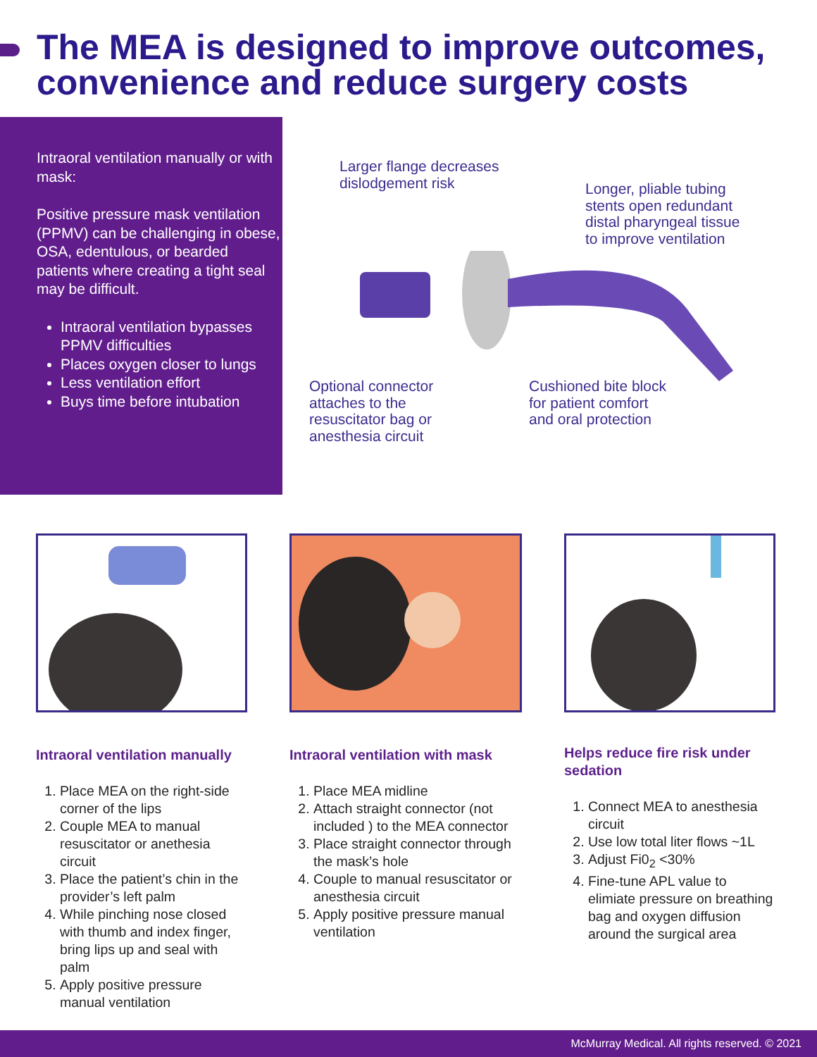The MEA is designed to improve outcomes, convenience and reduce surgery costs
Intraoral ventilation manually or with mask:
Positive pressure mask ventilation (PPMV) can be challenging in obese, OSA, edentulous, or bearded patients where creating a tight seal may be difficult.
Intraoral ventilation bypasses PPMV difficulties
Places oxygen closer to lungs
Less ventilation effort
Buys time before intubation
Larger flange decreases
dislodgement risk
Longer, pliable tubing
stents open redundant
distal pharyngeal tissue
to improve ventilation
Optional connector
attaches to the
resuscitator bag or
anesthesia circuit
Cushioned bite block
for patient comfort
and oral protection
Intraoral ventilation manually
1. Place MEA on the right-side corner of the lips
2. Couple MEA to manual resuscitator or anethesia circuit
3. Place the patient’s chin in the provider’s left palm
4. While pinching nose closed with thumb and index finger, bring lips up and seal with palm
5. Apply positive pressure manual ventilation
Intraoral ventilation with mask
1. Place MEA midline
2. Attach straight connector (not included ) to the MEA connector
3. Place straight connector through the mask’s hole
4. Couple to manual resuscitator or anesthesia circuit
5. Apply positive pressure manual ventilation
Helps reduce fire risk under sedation
1. Connect MEA to anesthesia circuit
2. Use low total liter flows ~1L
3. Adjust Fi0<sub>2</sub> <30%
4. Fine-tune APL value to elimiate pressure on breathing bag and oxygen diffusion around the surgical area
McMurray Medical. All rights reserved. © 2021